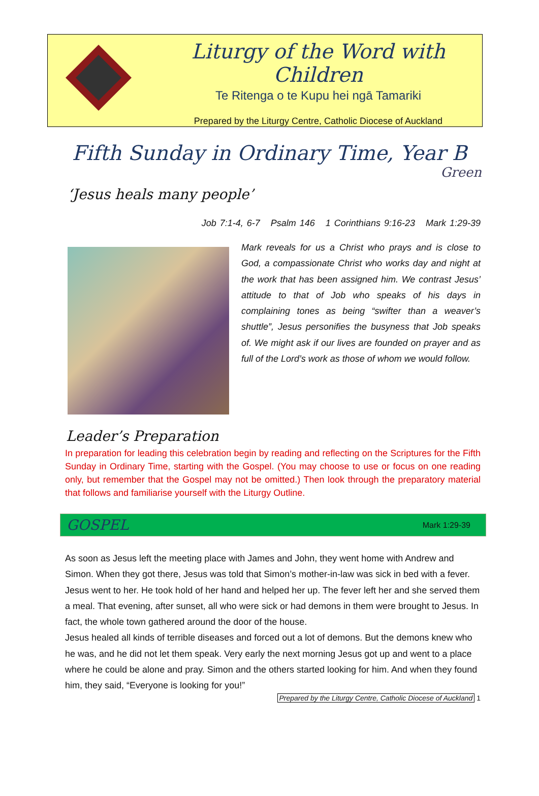Liturgy of the Word with Children
Te Ritenga o te Kupu hei ngā Tamariki
Prepared by the Liturgy Centre, Catholic Diocese of Auckland
Fifth Sunday in Ordinary Time, Year B
Green
‘Jesus heals many people’
Job 7:1-4, 6-7 Psalm 146 1 Corinthians 9:16-23 Mark 1:29-39
Mark reveals for us a Christ who prays and is close to God, a compassionate Christ who works day and night at the work that has been assigned him. We contrast Jesus’ attitude to that of Job who speaks of his days in complaining tones as being “swifter than a weaver’s shuttle”, Jesus personifies the busyness that Job speaks of. We might ask if our lives are founded on prayer and as full of the Lord’s work as those of whom we would follow.
Leader’s Preparation
In preparation for leading this celebration begin by reading and reflecting on the Scriptures for the Fifth Sunday in Ordinary Time, starting with the Gospel. (You may choose to use or focus on one reading only, but remember that the Gospel may not be omitted.) Then look through the preparatory material that follows and familiarise yourself with the Liturgy Outline.
GOSPEL Mark 1:29-39
As soon as Jesus left the meeting place with James and John, they went home with Andrew and Simon. When they got there, Jesus was told that Simon’s mother-in-law was sick in bed with a fever. Jesus went to her. He took hold of her hand and helped her up. The fever left her and she served them a meal. That evening, after sunset, all who were sick or had demons in them were brought to Jesus. In fact, the whole town gathered around the door of the house.
Jesus healed all kinds of terrible diseases and forced out a lot of demons. But the demons knew who he was, and he did not let them speak. Very early the next morning Jesus got up and went to a place where he could be alone and pray. Simon and the others started looking for him. And when they found him, they said, “Everyone is looking for you!”
Prepared by the Liturgy Centre, Catholic Diocese of Auckland 1